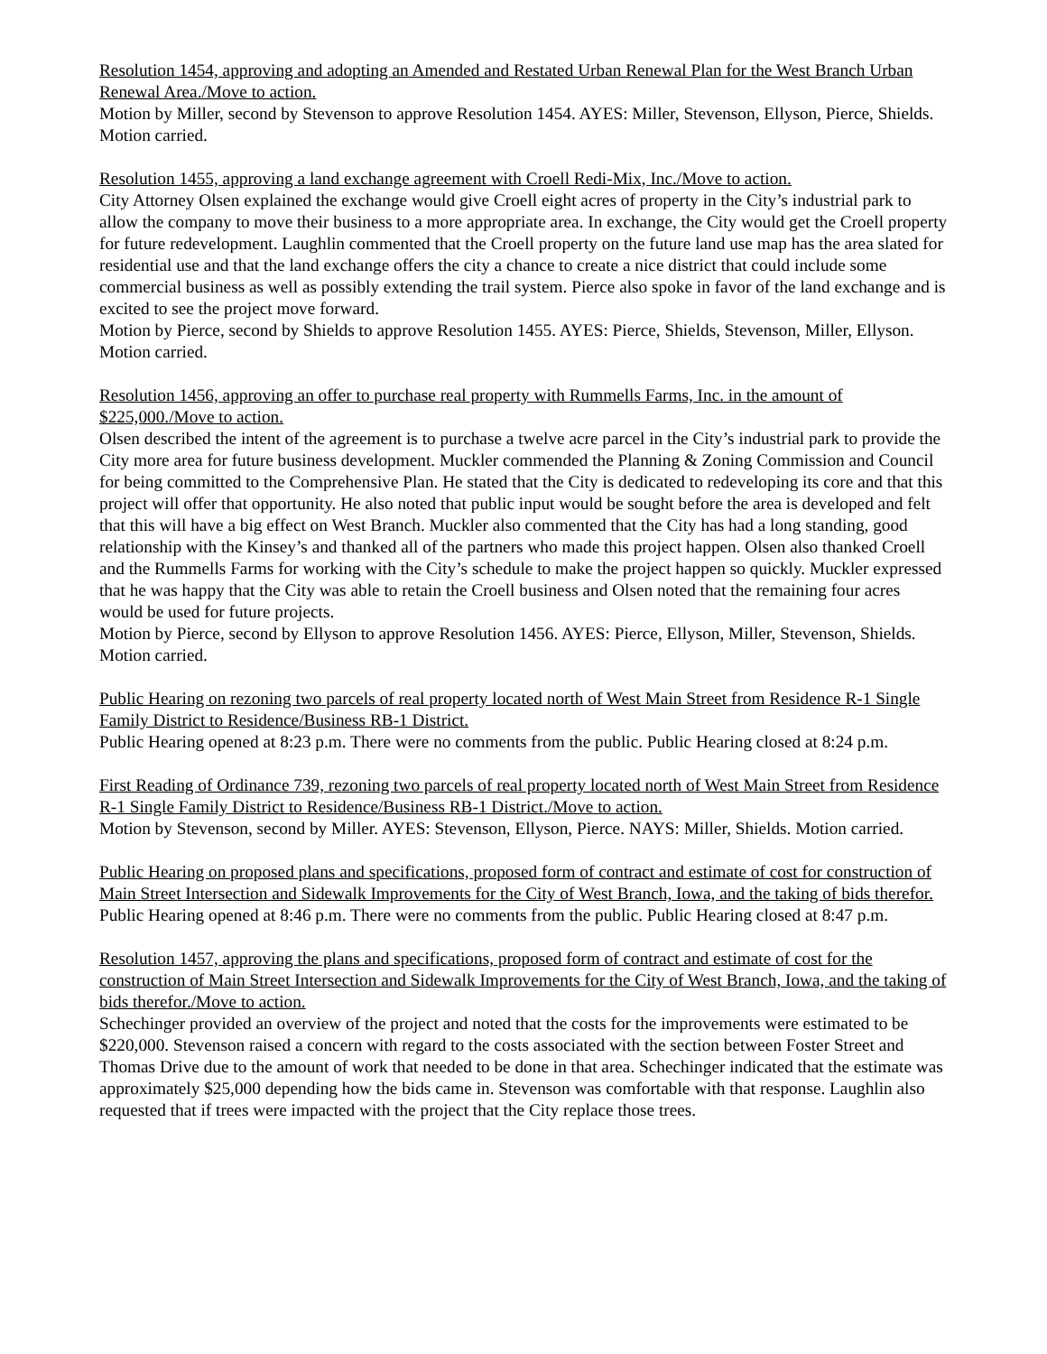Resolution 1454, approving and adopting an Amended and Restated Urban Renewal Plan for the West Branch Urban Renewal Area./Move to action.
Motion by Miller, second by Stevenson to approve Resolution 1454. AYES: Miller, Stevenson, Ellyson, Pierce, Shields. Motion carried.
Resolution 1455, approving a land exchange agreement with Croell Redi-Mix, Inc./Move to action.
City Attorney Olsen explained the exchange would give Croell eight acres of property in the City’s industrial park to allow the company to move their business to a more appropriate area. In exchange, the City would get the Croell property for future redevelopment. Laughlin commented that the Croell property on the future land use map has the area slated for residential use and that the land exchange offers the city a chance to create a nice district that could include some commercial business as well as possibly extending the trail system. Pierce also spoke in favor of the land exchange and is excited to see the project move forward.
Motion by Pierce, second by Shields to approve Resolution 1455. AYES: Pierce, Shields, Stevenson, Miller, Ellyson. Motion carried.
Resolution 1456, approving an offer to purchase real property with Rummells Farms, Inc. in the amount of $225,000./Move to action.
Olsen described the intent of the agreement is to purchase a twelve acre parcel in the City’s industrial park to provide the City more area for future business development. Muckler commended the Planning & Zoning Commission and Council for being committed to the Comprehensive Plan. He stated that the City is dedicated to redeveloping its core and that this project will offer that opportunity. He also noted that public input would be sought before the area is developed and felt that this will have a big effect on West Branch. Muckler also commented that the City has had a long standing, good relationship with the Kinsey’s and thanked all of the partners who made this project happen. Olsen also thanked Croell and the Rummells Farms for working with the City’s schedule to make the project happen so quickly. Muckler expressed that he was happy that the City was able to retain the Croell business and Olsen noted that the remaining four acres would be used for future projects.
Motion by Pierce, second by Ellyson to approve Resolution 1456. AYES: Pierce, Ellyson, Miller, Stevenson, Shields. Motion carried.
Public Hearing on rezoning two parcels of real property located north of West Main Street from Residence R-1 Single Family District to Residence/Business RB-1 District.
Public Hearing opened at 8:23 p.m. There were no comments from the public. Public Hearing closed at 8:24 p.m.
First Reading of Ordinance 739, rezoning two parcels of real property located north of West Main Street from Residence R-1 Single Family District to Residence/Business RB-1 District./Move to action.
Motion by Stevenson, second by Miller. AYES: Stevenson, Ellyson, Pierce. NAYS: Miller, Shields. Motion carried.
Public Hearing on proposed plans and specifications, proposed form of contract and estimate of cost for construction of Main Street Intersection and Sidewalk Improvements for the City of West Branch, Iowa, and the taking of bids therefor.
Public Hearing opened at 8:46 p.m. There were no comments from the public. Public Hearing closed at 8:47 p.m.
Resolution 1457, approving the plans and specifications, proposed form of contract and estimate of cost for the construction of Main Street Intersection and Sidewalk Improvements for the City of West Branch, Iowa, and the taking of bids therefor./Move to action.
Schechinger provided an overview of the project and noted that the costs for the improvements were estimated to be $220,000. Stevenson raised a concern with regard to the costs associated with the section between Foster Street and Thomas Drive due to the amount of work that needed to be done in that area. Schechinger indicated that the estimate was approximately $25,000 depending how the bids came in. Stevenson was comfortable with that response. Laughlin also requested that if trees were impacted with the project that the City replace those trees.